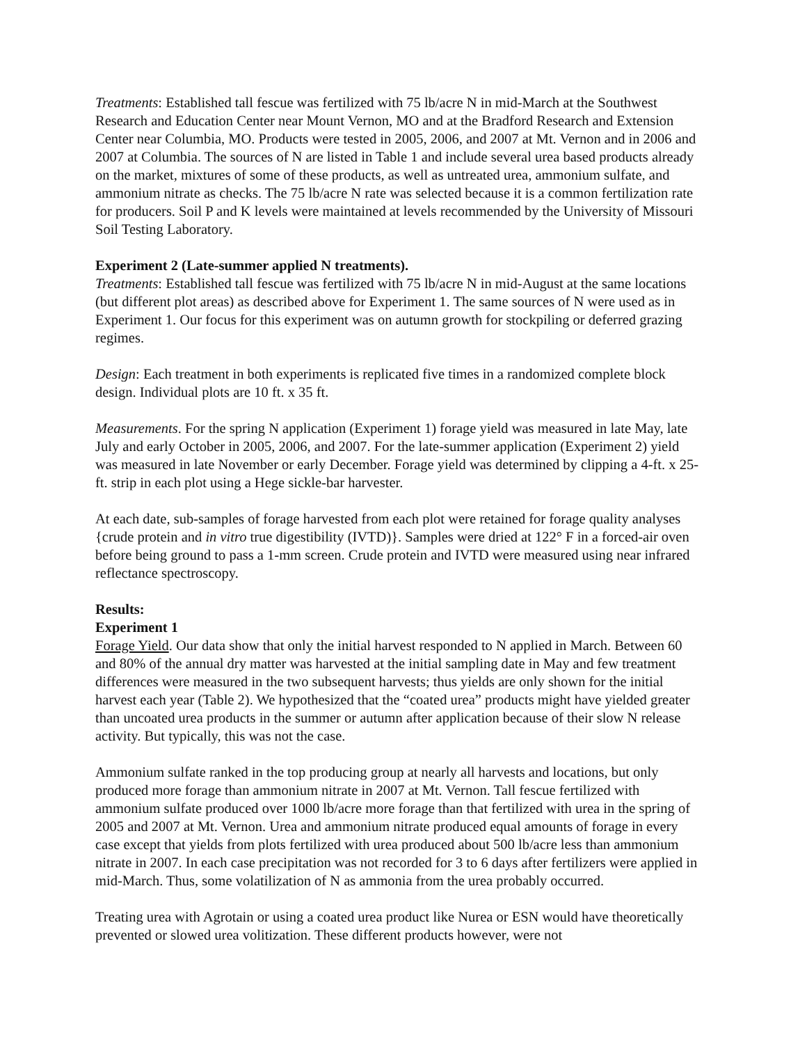Treatments: Established tall fescue was fertilized with 75 lb/acre N in mid-March at the Southwest Research and Education Center near Mount Vernon, MO and at the Bradford Research and Extension Center near Columbia, MO. Products were tested in 2005, 2006, and 2007 at Mt. Vernon and in 2006 and 2007 at Columbia. The sources of N are listed in Table 1 and include several urea based products already on the market, mixtures of some of these products, as well as untreated urea, ammonium sulfate, and ammonium nitrate as checks. The 75 lb/acre N rate was selected because it is a common fertilization rate for producers. Soil P and K levels were maintained at levels recommended by the University of Missouri Soil Testing Laboratory.
Experiment 2 (Late-summer applied N treatments).
Treatments: Established tall fescue was fertilized with 75 lb/acre N in mid-August at the same locations (but different plot areas) as described above for Experiment 1. The same sources of N were used as in Experiment 1. Our focus for this experiment was on autumn growth for stockpiling or deferred grazing regimes.
Design: Each treatment in both experiments is replicated five times in a randomized complete block design. Individual plots are 10 ft. x 35 ft.
Measurements. For the spring N application (Experiment 1) forage yield was measured in late May, late July and early October in 2005, 2006, and 2007. For the late-summer application (Experiment 2) yield was measured in late November or early December. Forage yield was determined by clipping a 4-ft. x 25-ft. strip in each plot using a Hege sickle-bar harvester.
At each date, sub-samples of forage harvested from each plot were retained for forage quality analyses {crude protein and in vitro true digestibility (IVTD)}. Samples were dried at 122° F in a forced-air oven before being ground to pass a 1-mm screen. Crude protein and IVTD were measured using near infrared reflectance spectroscopy.
Results:
Experiment 1
Forage Yield. Our data show that only the initial harvest responded to N applied in March. Between 60 and 80% of the annual dry matter was harvested at the initial sampling date in May and few treatment differences were measured in the two subsequent harvests; thus yields are only shown for the initial harvest each year (Table 2). We hypothesized that the “coated urea” products might have yielded greater than uncoated urea products in the summer or autumn after application because of their slow N release activity. But typically, this was not the case.
Ammonium sulfate ranked in the top producing group at nearly all harvests and locations, but only produced more forage than ammonium nitrate in 2007 at Mt. Vernon. Tall fescue fertilized with ammonium sulfate produced over 1000 lb/acre more forage than that fertilized with urea in the spring of 2005 and 2007 at Mt. Vernon. Urea and ammonium nitrate produced equal amounts of forage in every case except that yields from plots fertilized with urea produced about 500 lb/acre less than ammonium nitrate in 2007. In each case precipitation was not recorded for 3 to 6 days after fertilizers were applied in mid-March. Thus, some volatilization of N as ammonia from the urea probably occurred.
Treating urea with Agrotain or using a coated urea product like Nurea or ESN would have theoretically prevented or slowed urea volitization. These different products however, were not